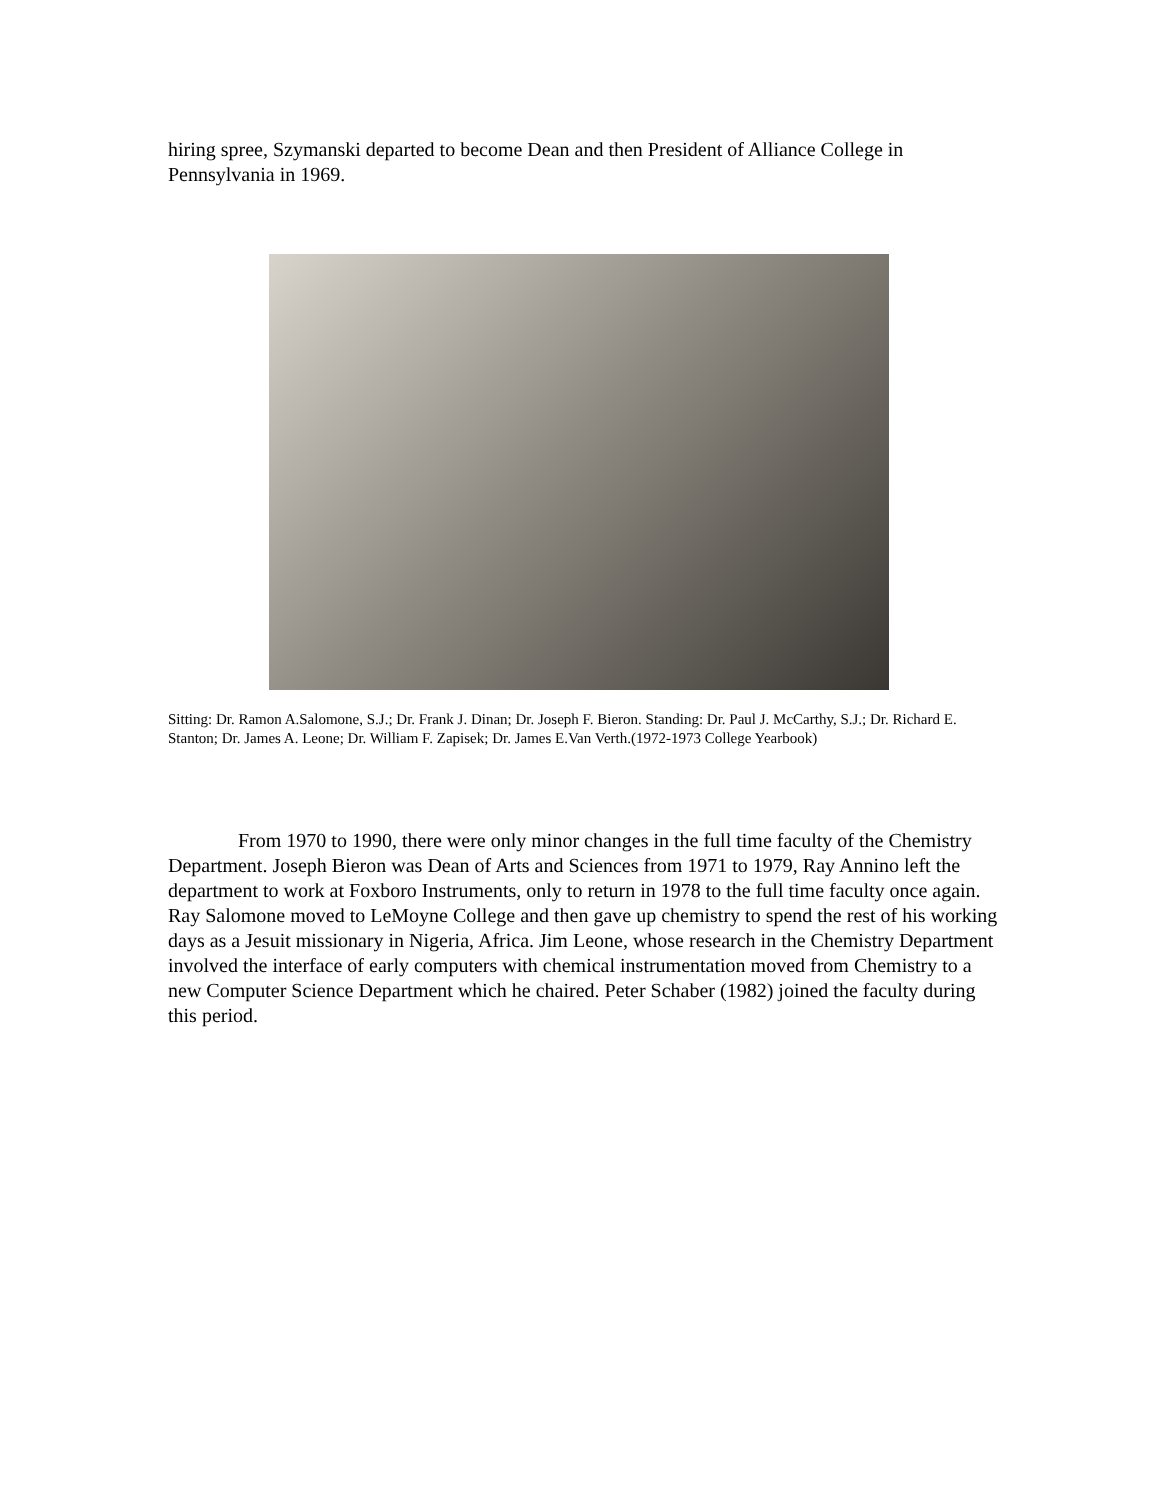hiring spree, Szymanski departed to become Dean and then President of Alliance College in Pennsylvania in 1969.
Sitting: Dr. Ramon A.Salomone, S.J.; Dr. Frank J. Dinan; Dr. Joseph F. Bieron. Standing: Dr. Paul J. McCarthy, S.J.; Dr. Richard E. Stanton; Dr. James A. Leone; Dr. William F. Zapisek; Dr. James E.Van Verth.(1972-1973 College Yearbook)
From 1970 to 1990, there were only minor changes in the full time faculty of the Chemistry Department. Joseph Bieron was Dean of Arts and Sciences from 1971 to 1979, Ray Annino left the department to work at Foxboro Instruments, only to return in 1978 to the full time faculty once again. Ray Salomone moved to LeMoyne College and then gave up chemistry to spend the rest of his working days as a Jesuit missionary in Nigeria, Africa. Jim Leone, whose research in the Chemistry Department involved the interface of early computers with chemical instrumentation moved from Chemistry to a new Computer Science Department which he chaired. Peter Schaber (1982) joined the faculty during this period.